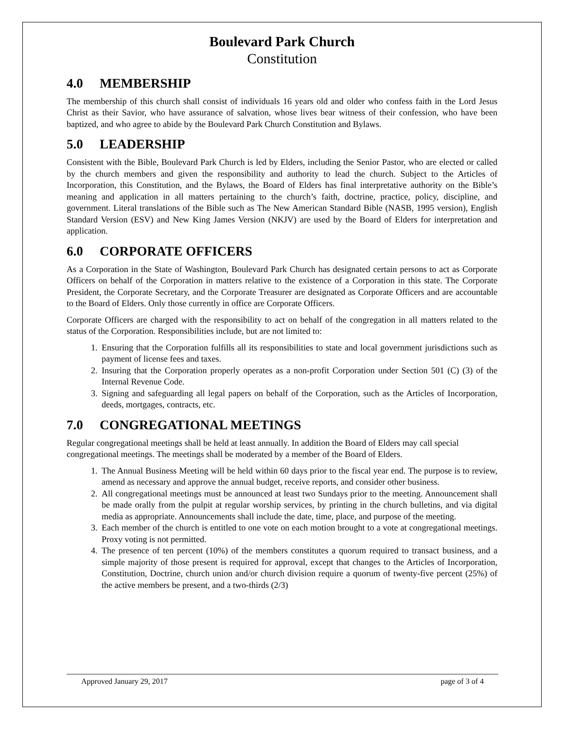Boulevard Park Church
Constitution
4.0 MEMBERSHIP
The membership of this church shall consist of individuals 16 years old and older who confess faith in the Lord Jesus Christ as their Savior, who have assurance of salvation, whose lives bear witness of their confession, who have been baptized, and who agree to abide by the Boulevard Park Church Constitution and Bylaws.
5.0 LEADERSHIP
Consistent with the Bible, Boulevard Park Church is led by Elders, including the Senior Pastor, who are elected or called by the church members and given the responsibility and authority to lead the church. Subject to the Articles of Incorporation, this Constitution, and the Bylaws, the Board of Elders has final interpretative authority on the Bible’s meaning and application in all matters pertaining to the church’s faith, doctrine, practice, policy, discipline, and government. Literal translations of the Bible such as The New American Standard Bible (NASB, 1995 version), English Standard Version (ESV) and New King James Version (NKJV) are used by the Board of Elders for interpretation and application.
6.0 CORPORATE OFFICERS
As a Corporation in the State of Washington, Boulevard Park Church has designated certain persons to act as Corporate Officers on behalf of the Corporation in matters relative to the existence of a Corporation in this state. The Corporate President, the Corporate Secretary, and the Corporate Treasurer are designated as Corporate Officers and are accountable to the Board of Elders. Only those currently in office are Corporate Officers.
Corporate Officers are charged with the responsibility to act on behalf of the congregation in all matters related to the status of the Corporation. Responsibilities include, but are not limited to:
1. Ensuring that the Corporation fulfills all its responsibilities to state and local government jurisdictions such as payment of license fees and taxes.
2. Insuring that the Corporation properly operates as a non-profit Corporation under Section 501 (C) (3) of the Internal Revenue Code.
3. Signing and safeguarding all legal papers on behalf of the Corporation, such as the Articles of Incorporation, deeds, mortgages, contracts, etc.
7.0 CONGREGATIONAL MEETINGS
Regular congregational meetings shall be held at least annually. In addition the Board of Elders may call special congregational meetings. The meetings shall be moderated by a member of the Board of Elders.
1. The Annual Business Meeting will be held within 60 days prior to the fiscal year end. The purpose is to review, amend as necessary and approve the annual budget, receive reports, and consider other business.
2. All congregational meetings must be announced at least two Sundays prior to the meeting. Announcement shall be made orally from the pulpit at regular worship services, by printing in the church bulletins, and via digital media as appropriate. Announcements shall include the date, time, place, and purpose of the meeting.
3. Each member of the church is entitled to one vote on each motion brought to a vote at congregational meetings. Proxy voting is not permitted.
4. The presence of ten percent (10%) of the members constitutes a quorum required to transact business, and a simple majority of those present is required for approval, except that changes to the Articles of Incorporation, Constitution, Doctrine, church union and/or church division require a quorum of twenty-five percent (25%) of the active members be present, and a two-thirds (2/3)
Approved January 29, 2017 page of 3 of 4